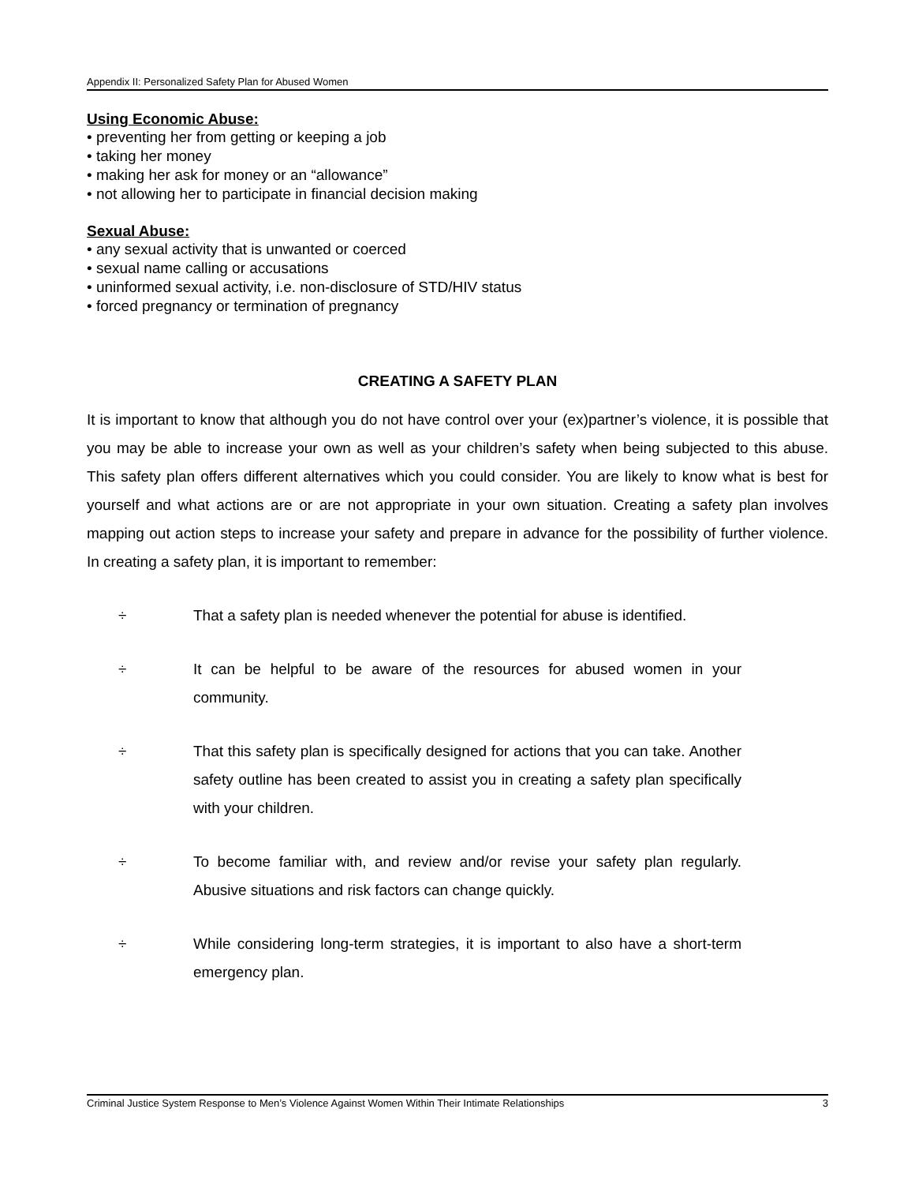Appendix II: Personalized Safety Plan for Abused Women
Using Economic Abuse:
• preventing her from getting or keeping a job
• taking her money
• making her ask for money or an “allowance”
• not allowing her to participate in financial decision making
Sexual Abuse:
• any sexual activity that is unwanted or coerced
• sexual name calling or accusations
• uninformed sexual activity, i.e. non-disclosure of STD/HIV status
• forced pregnancy or termination of pregnancy
CREATING A SAFETY PLAN
It is important to know that although you do not have control over your (ex)partner’s violence, it is possible that you may be able to increase your own as well as your children’s safety when being subjected to this abuse. This safety plan offers different alternatives which you could consider. You are likely to know what is best for yourself and what actions are or are not appropriate in your own situation. Creating a safety plan involves mapping out action steps to increase your safety and prepare in advance for the possibility of further violence. In creating a safety plan, it is important to remember:
÷ That a safety plan is needed whenever the potential for abuse is identified.
÷ It can be helpful to be aware of the resources for abused women in your community.
÷ That this safety plan is specifically designed for actions that you can take. Another safety outline has been created to assist you in creating a safety plan specifically with your children.
÷ To become familiar with, and review and/or revise your safety plan regularly. Abusive situations and risk factors can change quickly.
÷ While considering long-term strategies, it is important to also have a short-term emergency plan.
Criminal Justice System Response to Men’s Violence Against Women Within Their Intimate Relationships 3